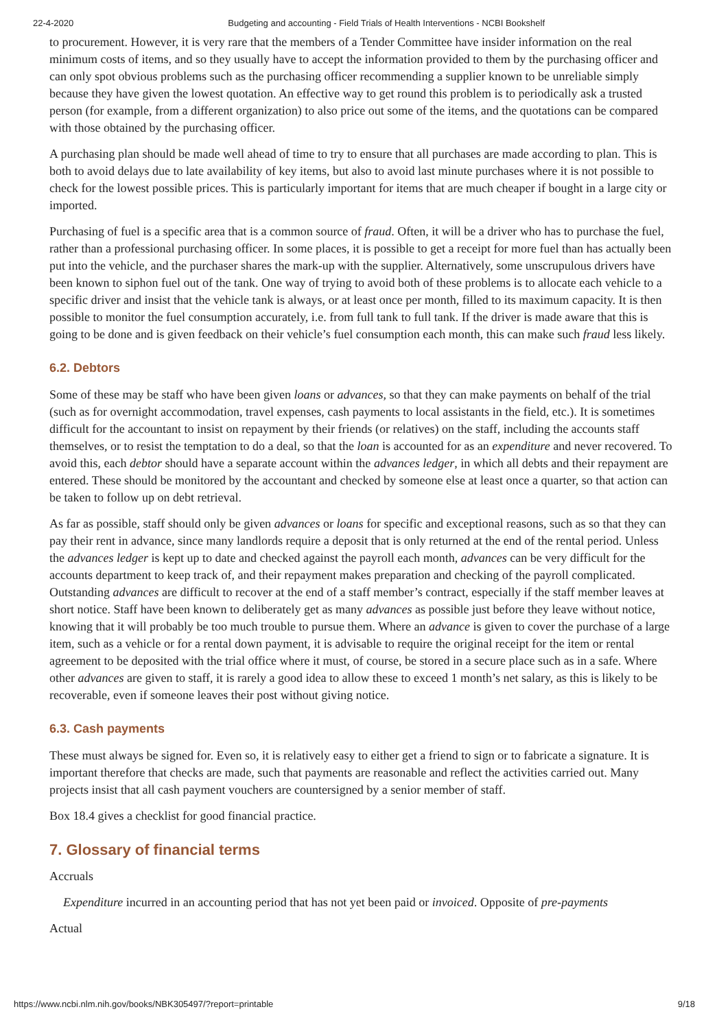22-4-2020 Budgeting and accounting - Field Trials of Health Interventions - NCBI Bookshelf
to procurement. However, it is very rare that the members of a Tender Committee have insider information on the real minimum costs of items, and so they usually have to accept the information provided to them by the purchasing officer and can only spot obvious problems such as the purchasing officer recommending a supplier known to be unreliable simply because they have given the lowest quotation. An effective way to get round this problem is to periodically ask a trusted person (for example, from a different organization) to also price out some of the items, and the quotations can be compared with those obtained by the purchasing officer.
A purchasing plan should be made well ahead of time to try to ensure that all purchases are made according to plan. This is both to avoid delays due to late availability of key items, but also to avoid last minute purchases where it is not possible to check for the lowest possible prices. This is particularly important for items that are much cheaper if bought in a large city or imported.
Purchasing of fuel is a specific area that is a common source of fraud. Often, it will be a driver who has to purchase the fuel, rather than a professional purchasing officer. In some places, it is possible to get a receipt for more fuel than has actually been put into the vehicle, and the purchaser shares the mark-up with the supplier. Alternatively, some unscrupulous drivers have been known to siphon fuel out of the tank. One way of trying to avoid both of these problems is to allocate each vehicle to a specific driver and insist that the vehicle tank is always, or at least once per month, filled to its maximum capacity. It is then possible to monitor the fuel consumption accurately, i.e. from full tank to full tank. If the driver is made aware that this is going to be done and is given feedback on their vehicle’s fuel consumption each month, this can make such fraud less likely.
6.2. Debtors
Some of these may be staff who have been given loans or advances, so that they can make payments on behalf of the trial (such as for overnight accommodation, travel expenses, cash payments to local assistants in the field, etc.). It is sometimes difficult for the accountant to insist on repayment by their friends (or relatives) on the staff, including the accounts staff themselves, or to resist the temptation to do a deal, so that the loan is accounted for as an expenditure and never recovered. To avoid this, each debtor should have a separate account within the advances ledger, in which all debts and their repayment are entered. These should be monitored by the accountant and checked by someone else at least once a quarter, so that action can be taken to follow up on debt retrieval.
As far as possible, staff should only be given advances or loans for specific and exceptional reasons, such as so that they can pay their rent in advance, since many landlords require a deposit that is only returned at the end of the rental period. Unless the advances ledger is kept up to date and checked against the payroll each month, advances can be very difficult for the accounts department to keep track of, and their repayment makes preparation and checking of the payroll complicated. Outstanding advances are difficult to recover at the end of a staff member’s contract, especially if the staff member leaves at short notice. Staff have been known to deliberately get as many advances as possible just before they leave without notice, knowing that it will probably be too much trouble to pursue them. Where an advance is given to cover the purchase of a large item, such as a vehicle or for a rental down payment, it is advisable to require the original receipt for the item or rental agreement to be deposited with the trial office where it must, of course, be stored in a secure place such as in a safe. Where other advances are given to staff, it is rarely a good idea to allow these to exceed 1 month’s net salary, as this is likely to be recoverable, even if someone leaves their post without giving notice.
6.3. Cash payments
These must always be signed for. Even so, it is relatively easy to either get a friend to sign or to fabricate a signature. It is important therefore that checks are made, such that payments are reasonable and reflect the activities carried out. Many projects insist that all cash payment vouchers are countersigned by a senior member of staff.
Box 18.4 gives a checklist for good financial practice.
7. Glossary of financial terms
Accruals
Expenditure incurred in an accounting period that has not yet been paid or invoiced. Opposite of pre-payments
Actual
https://www.ncbi.nlm.nih.gov/books/NBK305497/?report=printable 9/18